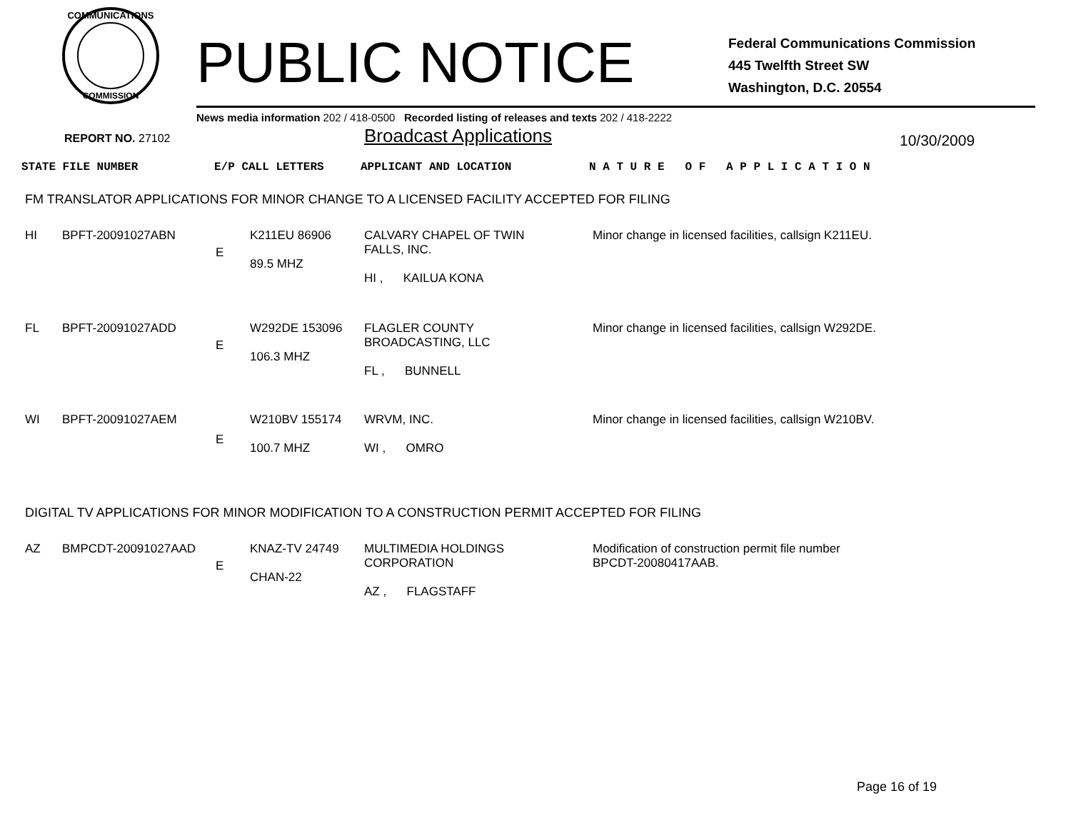COMMUNICATIONS
COMMISSION
PUBLIC NOTICE
Federal Communications Commission
445 Twelfth Street SW
Washington, D.C. 20554
News media information 202 / 418-0500 Recorded listing of releases and texts 202 / 418-2222
REPORT NO. 27102
Broadcast Applications
10/30/2009
| STATE FILE NUMBER | E/P CALL LETTERS | APPLICANT AND LOCATION | N A T U R E O F A P P L I C A T I O N |
FM TRANSLATOR APPLICATIONS FOR MINOR CHANGE TO A LICENSED FACILITY ACCEPTED FOR FILING
| HI | BPFT-20091027ABN | E | K211EU 86906 89.5 MHZ | CALVARY CHAPEL OF TWIN FALLS, INC. HI , KAILUA KONA | Minor change in licensed facilities, callsign K211EU. |
| FL | BPFT-20091027ADD | E | W292DE 153096 106.3 MHZ | FLAGLER COUNTY BROADCASTING, LLC FL , BUNNELL | Minor change in licensed facilities, callsign W292DE. |
| WI | BPFT-20091027AEM | E | W210BV 155174 100.7 MHZ | WRVM, INC. WI , OMRO | Minor change in licensed facilities, callsign W210BV. |
DIGITAL TV APPLICATIONS FOR MINOR MODIFICATION TO A CONSTRUCTION PERMIT ACCEPTED FOR FILING
| AZ | BMPCDT-20091027AAD | E | KNAZ-TV 24749 CHAN-22 | MULTIMEDIA HOLDINGS CORPORATION AZ , FLAGSTAFF | Modification of construction permit file number BPCDT-20080417AAB. |
Page 16 of 19